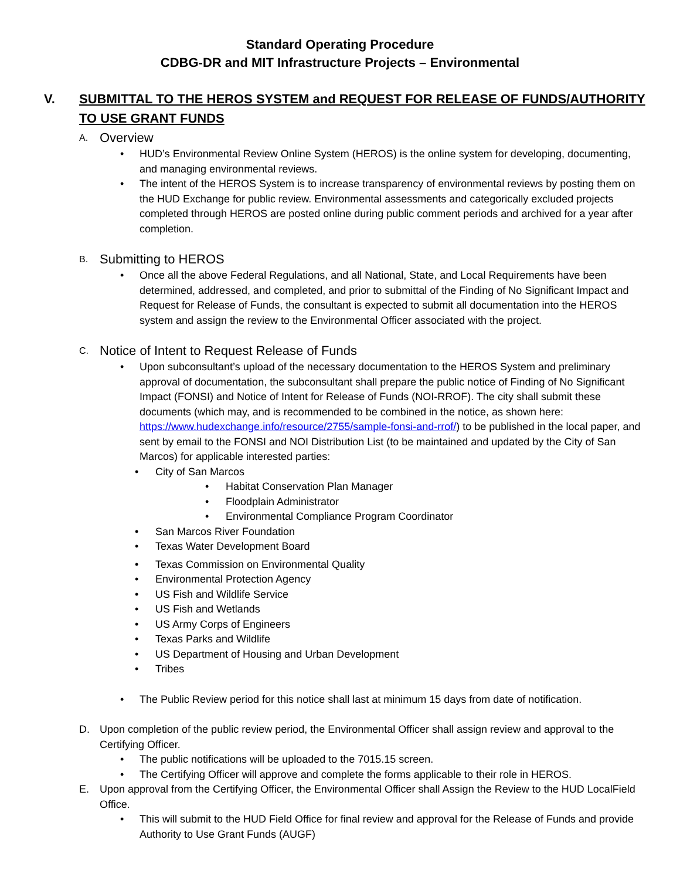Standard Operating Procedure
CDBG-DR and MIT Infrastructure Projects – Environmental
V. SUBMITTAL TO THE HEROS SYSTEM and REQUEST FOR RELEASE OF FUNDS/AUTHORITY TO USE GRANT FUNDS
A. Overview
• HUD’s Environmental Review Online System (HEROS) is the online system for developing, documenting, and managing environmental reviews.
• The intent of the HEROS System is to increase transparency of environmental reviews by posting them on the HUD Exchange for public review. Environmental assessments and categorically excluded projects completed through HEROS are posted online during public comment periods and archived for a year after completion.
B. Submitting to HEROS
• Once all the above Federal Regulations, and all National, State, and Local Requirements have been determined, addressed, and completed, and prior to submittal of the Finding of No Significant Impact and Request for Release of Funds, the consultant is expected to submit all documentation into the HEROS system and assign the review to the Environmental Officer associated with the project.
C. Notice of Intent to Request Release of Funds
• Upon subconsultant’s upload of the necessary documentation to the HEROS System and preliminary approval of documentation, the subconsultant shall prepare the public notice of Finding of No Significant Impact (FONSI) and Notice of Intent for Release of Funds (NOI-RROF). The city shall submit these documents (which may, and is recommended to be combined in the notice, as shown here: https://www.hudexchange.info/resource/2755/sample-fonsi-and-rrof/) to be published in the local paper, and sent by email to the FONSI and NOI Distribution List (to be maintained and updated by the City of San Marcos) for applicable interested parties:
• City of San Marcos
• Habitat Conservation Plan Manager
• Floodplain Administrator
• Environmental Compliance Program Coordinator
• San Marcos River Foundation
• Texas Water Development Board
• Texas Commission on Environmental Quality
• Environmental Protection Agency
• US Fish and Wildlife Service
• US Fish and Wetlands
• US Army Corps of Engineers
• Texas Parks and Wildlife
• US Department of Housing and Urban Development
• Tribes
• The Public Review period for this notice shall last at minimum 15 days from date of notification.
D. Upon completion of the public review period, the Environmental Officer shall assign review and approval to the Certifying Officer.
• The public notifications will be uploaded to the 7015.15 screen.
• The Certifying Officer will approve and complete the forms applicable to their role in HEROS.
E. Upon approval from the Certifying Officer, the Environmental Officer shall Assign the Review to the HUD LocalField Office.
• This will submit to the HUD Field Office for final review and approval for the Release of Funds and provide Authority to Use Grant Funds (AUGF)